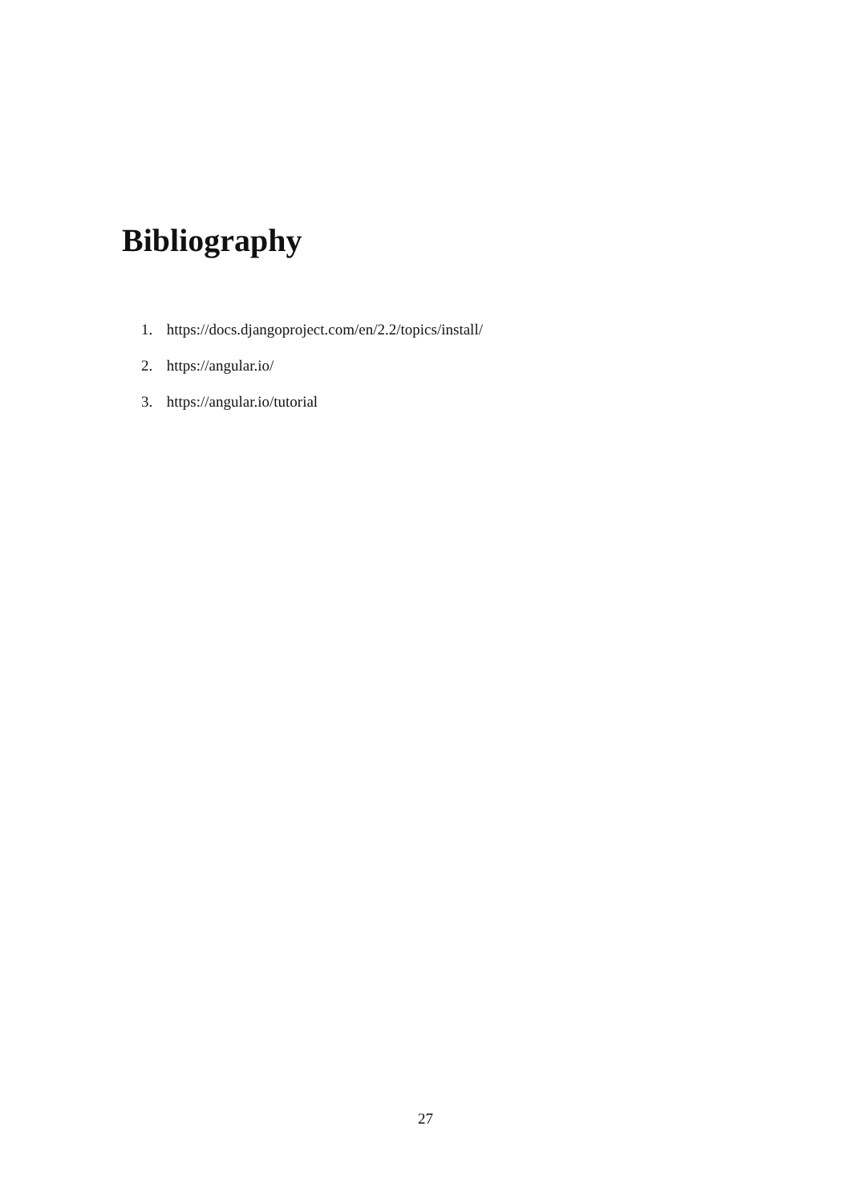Bibliography
1. https://docs.djangoproject.com/en/2.2/topics/install/
2. https://angular.io/
3. https://angular.io/tutorial
27